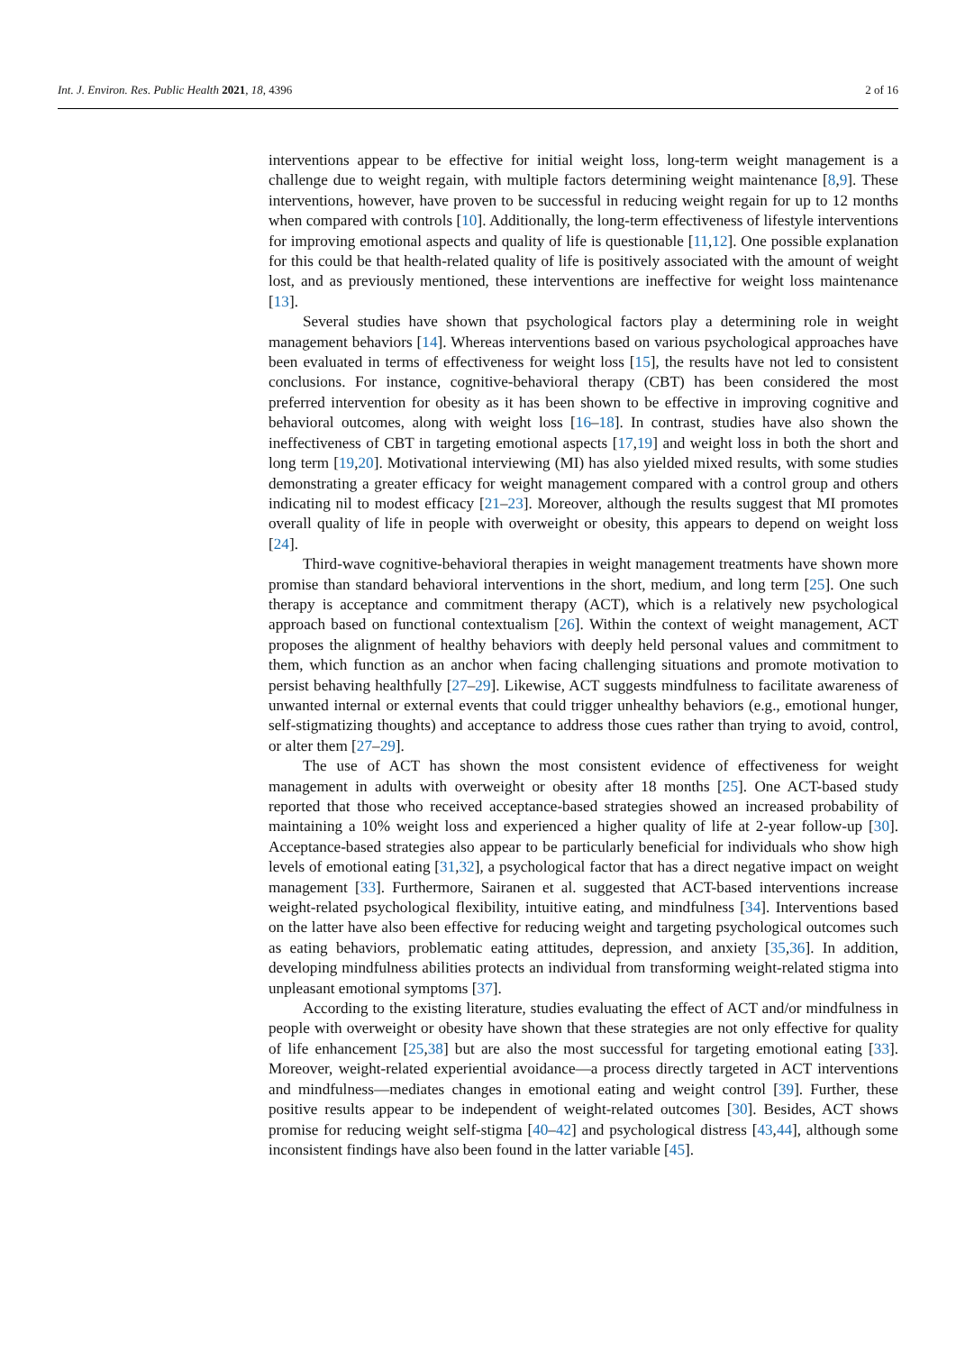Int. J. Environ. Res. Public Health 2021, 18, 4396 2 of 16
interventions appear to be effective for initial weight loss, long-term weight management is a challenge due to weight regain, with multiple factors determining weight maintenance [8,9]. These interventions, however, have proven to be successful in reducing weight regain for up to 12 months when compared with controls [10]. Additionally, the long-term effectiveness of lifestyle interventions for improving emotional aspects and quality of life is questionable [11,12]. One possible explanation for this could be that health-related quality of life is positively associated with the amount of weight lost, and as previously mentioned, these interventions are ineffective for weight loss maintenance [13].
Several studies have shown that psychological factors play a determining role in weight management behaviors [14]. Whereas interventions based on various psychological approaches have been evaluated in terms of effectiveness for weight loss [15], the results have not led to consistent conclusions. For instance, cognitive-behavioral therapy (CBT) has been considered the most preferred intervention for obesity as it has been shown to be effective in improving cognitive and behavioral outcomes, along with weight loss [16–18]. In contrast, studies have also shown the ineffectiveness of CBT in targeting emotional aspects [17,19] and weight loss in both the short and long term [19,20]. Motivational interviewing (MI) has also yielded mixed results, with some studies demonstrating a greater efficacy for weight management compared with a control group and others indicating nil to modest efficacy [21–23]. Moreover, although the results suggest that MI promotes overall quality of life in people with overweight or obesity, this appears to depend on weight loss [24].
Third-wave cognitive-behavioral therapies in weight management treatments have shown more promise than standard behavioral interventions in the short, medium, and long term [25]. One such therapy is acceptance and commitment therapy (ACT), which is a relatively new psychological approach based on functional contextualism [26]. Within the context of weight management, ACT proposes the alignment of healthy behaviors with deeply held personal values and commitment to them, which function as an anchor when facing challenging situations and promote motivation to persist behaving healthfully [27–29]. Likewise, ACT suggests mindfulness to facilitate awareness of unwanted internal or external events that could trigger unhealthy behaviors (e.g., emotional hunger, self-stigmatizing thoughts) and acceptance to address those cues rather than trying to avoid, control, or alter them [27–29].
The use of ACT has shown the most consistent evidence of effectiveness for weight management in adults with overweight or obesity after 18 months [25]. One ACT-based study reported that those who received acceptance-based strategies showed an increased probability of maintaining a 10% weight loss and experienced a higher quality of life at 2-year follow-up [30]. Acceptance-based strategies also appear to be particularly beneficial for individuals who show high levels of emotional eating [31,32], a psychological factor that has a direct negative impact on weight management [33]. Furthermore, Sairanen et al. suggested that ACT-based interventions increase weight-related psychological flexibility, intuitive eating, and mindfulness [34]. Interventions based on the latter have also been effective for reducing weight and targeting psychological outcomes such as eating behaviors, problematic eating attitudes, depression, and anxiety [35,36]. In addition, developing mindfulness abilities protects an individual from transforming weight-related stigma into unpleasant emotional symptoms [37].
According to the existing literature, studies evaluating the effect of ACT and/or mindfulness in people with overweight or obesity have shown that these strategies are not only effective for quality of life enhancement [25,38] but are also the most successful for targeting emotional eating [33]. Moreover, weight-related experiential avoidance—a process directly targeted in ACT interventions and mindfulness—mediates changes in emotional eating and weight control [39]. Further, these positive results appear to be independent of weight-related outcomes [30]. Besides, ACT shows promise for reducing weight self-stigma [40–42] and psychological distress [43,44], although some inconsistent findings have also been found in the latter variable [45].